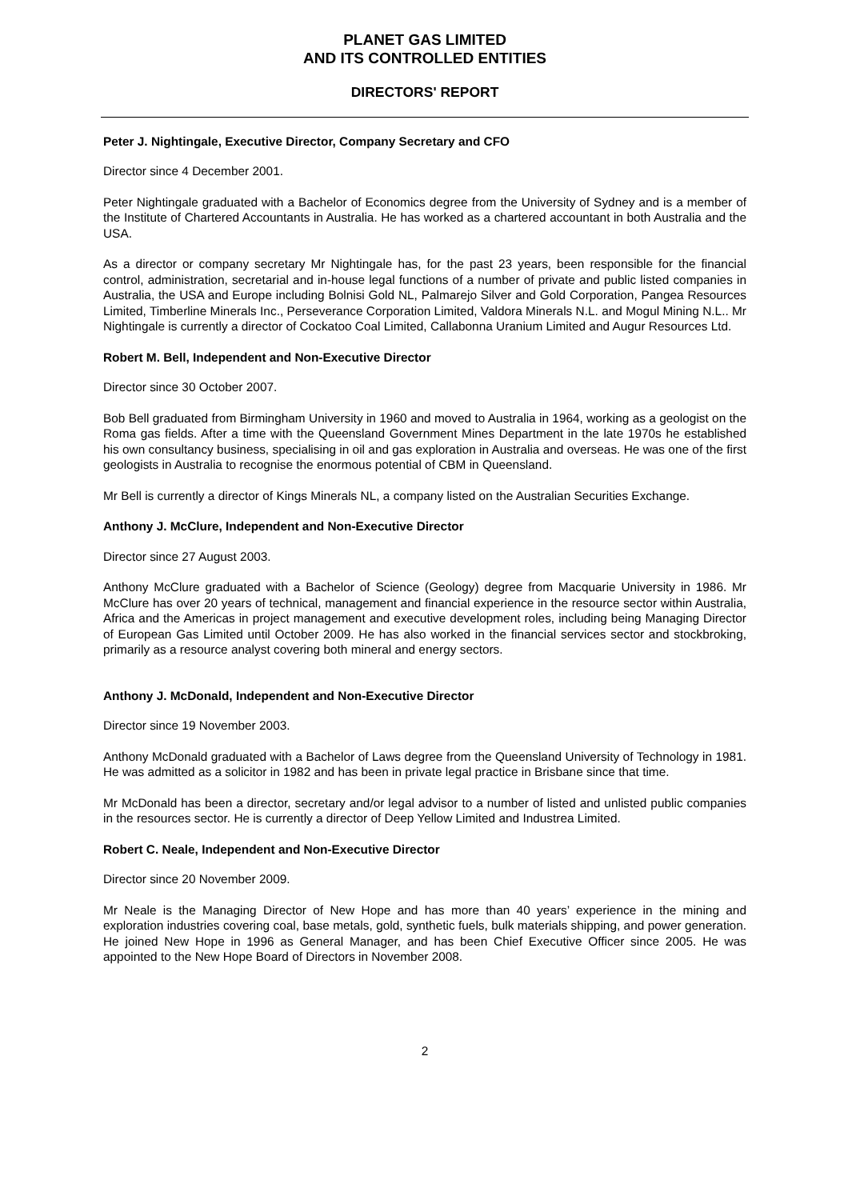PLANET GAS LIMITED
AND ITS CONTROLLED ENTITIES
DIRECTORS' REPORT
Peter J. Nightingale, Executive Director, Company Secretary and CFO
Director since 4 December 2001.
Peter Nightingale graduated with a Bachelor of Economics degree from the University of Sydney and is a member of the Institute of Chartered Accountants in Australia. He has worked as a chartered accountant in both Australia and the USA.
As a director or company secretary Mr Nightingale has, for the past 23 years, been responsible for the financial control, administration, secretarial and in-house legal functions of a number of private and public listed companies in Australia, the USA and Europe including Bolnisi Gold NL, Palmarejo Silver and Gold Corporation, Pangea Resources Limited, Timberline Minerals Inc., Perseverance Corporation Limited, Valdora Minerals N.L. and Mogul Mining N.L.. Mr Nightingale is currently a director of Cockatoo Coal Limited, Callabonna Uranium Limited and Augur Resources Ltd.
Robert M. Bell, Independent and Non-Executive Director
Director since 30 October 2007.
Bob Bell graduated from Birmingham University in 1960 and moved to Australia in 1964, working as a geologist on the Roma gas fields. After a time with the Queensland Government Mines Department in the late 1970s he established his own consultancy business, specialising in oil and gas exploration in Australia and overseas. He was one of the first geologists in Australia to recognise the enormous potential of CBM in Queensland.
Mr Bell is currently a director of Kings Minerals NL, a company listed on the Australian Securities Exchange.
Anthony J. McClure, Independent and Non-Executive Director
Director since 27 August 2003.
Anthony McClure graduated with a Bachelor of Science (Geology) degree from Macquarie University in 1986. Mr McClure has over 20 years of technical, management and financial experience in the resource sector within Australia, Africa and the Americas in project management and executive development roles, including being Managing Director of European Gas Limited until October 2009. He has also worked in the financial services sector and stockbroking, primarily as a resource analyst covering both mineral and energy sectors.
Anthony J. McDonald, Independent and Non-Executive Director
Director since 19 November 2003.
Anthony McDonald graduated with a Bachelor of Laws degree from the Queensland University of Technology in 1981. He was admitted as a solicitor in 1982 and has been in private legal practice in Brisbane since that time.
Mr McDonald has been a director, secretary and/or legal advisor to a number of listed and unlisted public companies in the resources sector. He is currently a director of Deep Yellow Limited and Industrea Limited.
Robert C. Neale, Independent and Non-Executive Director
Director since 20 November 2009.
Mr Neale is the Managing Director of New Hope and has more than 40 years’ experience in the mining and exploration industries covering coal, base metals, gold, synthetic fuels, bulk materials shipping, and power generation. He joined New Hope in 1996 as General Manager, and has been Chief Executive Officer since 2005. He was appointed to the New Hope Board of Directors in November 2008.
2